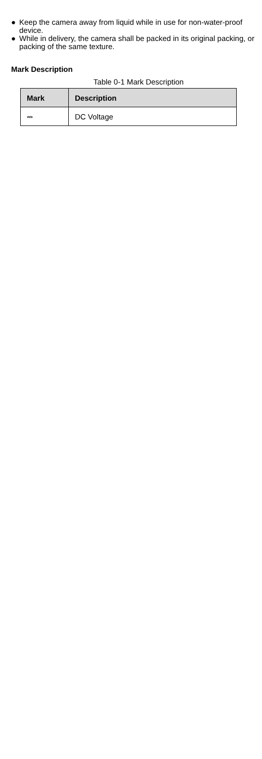● Keep the camera away from liquid while in use for non-water-proof device.
● While in delivery, the camera shall be packed in its original packing, or packing of the same texture.
Mark Description
Table 0-1 Mark Description
| Mark | Description |
| --- | --- |
| ⎓ | DC Voltage |